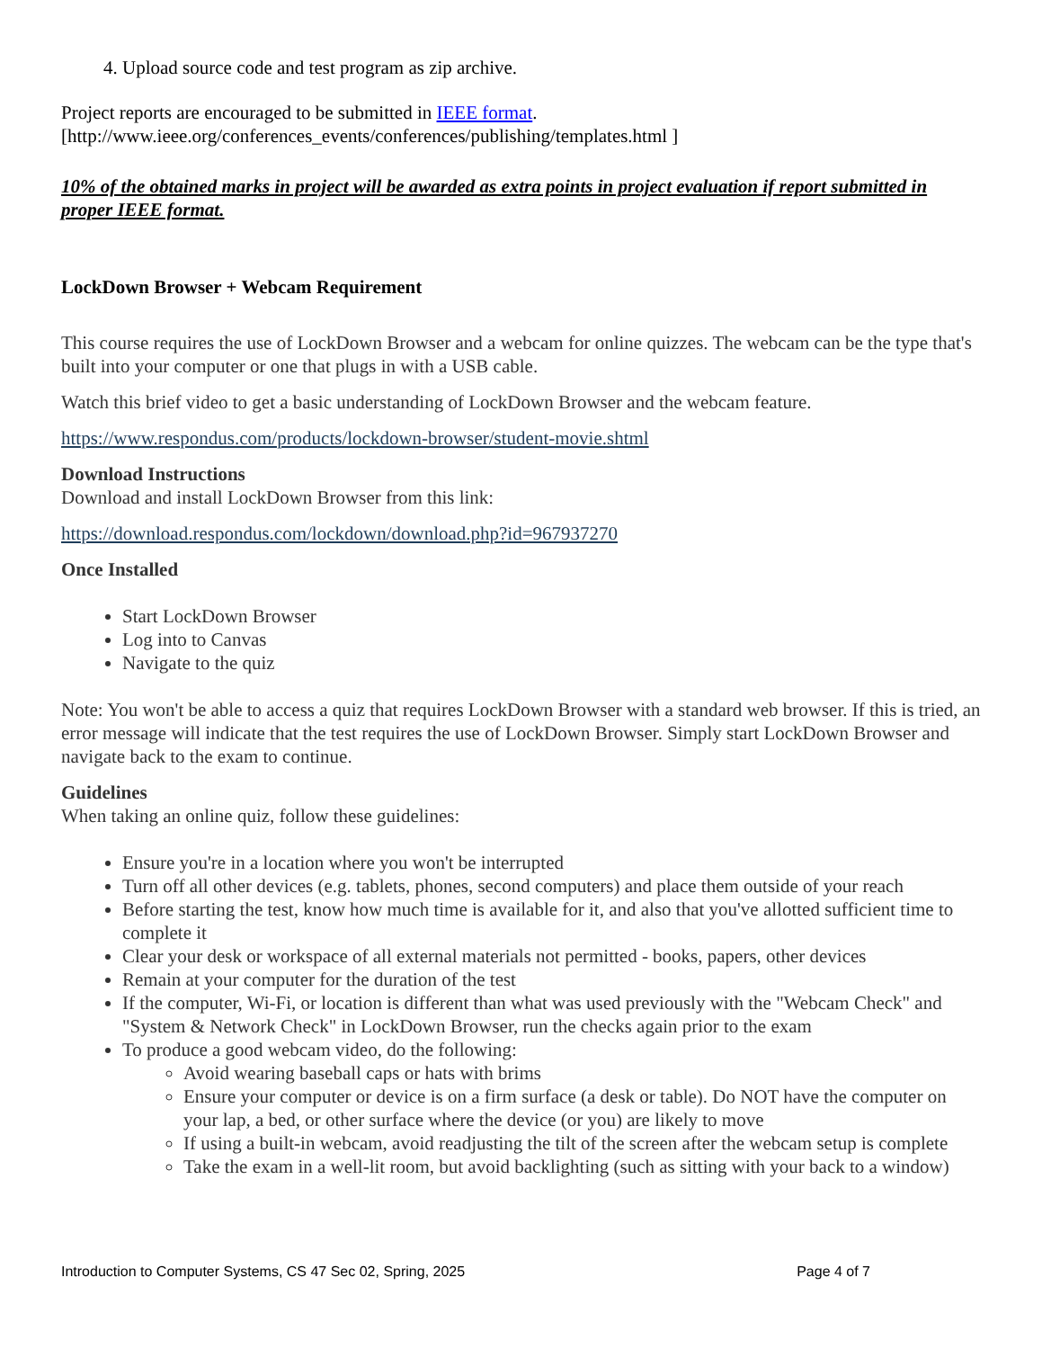4. Upload source code and test program as zip archive.
Project reports are encouraged to be submitted in IEEE format.
[http://www.ieee.org/conferences_events/conferences/publishing/templates.html ]
10% of the obtained marks in project will be awarded as extra points in project evaluation if report submitted in proper IEEE format.
LockDown Browser + Webcam Requirement
This course requires the use of LockDown Browser and a webcam for online quizzes. The webcam can be the type that's built into your computer or one that plugs in with a USB cable.
Watch this brief video to get a basic understanding of LockDown Browser and the webcam feature.
https://www.respondus.com/products/lockdown-browser/student-movie.shtml
Download Instructions
Download and install LockDown Browser from this link:
https://download.respondus.com/lockdown/download.php?id=967937270
Once Installed
Start LockDown Browser
Log into to Canvas
Navigate to the quiz
Note: You won't be able to access a quiz that requires LockDown Browser with a standard web browser. If this is tried, an error message will indicate that the test requires the use of LockDown Browser. Simply start LockDown Browser and navigate back to the exam to continue.
Guidelines
When taking an online quiz, follow these guidelines:
Ensure you're in a location where you won't be interrupted
Turn off all other devices (e.g. tablets, phones, second computers) and place them outside of your reach
Before starting the test, know how much time is available for it, and also that you've allotted sufficient time to complete it
Clear your desk or workspace of all external materials not permitted - books, papers, other devices
Remain at your computer for the duration of the test
If the computer, Wi-Fi, or location is different than what was used previously with the "Webcam Check" and "System & Network Check" in LockDown Browser, run the checks again prior to the exam
To produce a good webcam video, do the following:
Avoid wearing baseball caps or hats with brims
Ensure your computer or device is on a firm surface (a desk or table). Do NOT have the computer on your lap, a bed, or other surface where the device (or you) are likely to move
If using a built-in webcam, avoid readjusting the tilt of the screen after the webcam setup is complete
Take the exam in a well-lit room, but avoid backlighting (such as sitting with your back to a window)
Introduction to Computer Systems, CS 47 Sec 02, Spring, 2025 Page 4 of 7